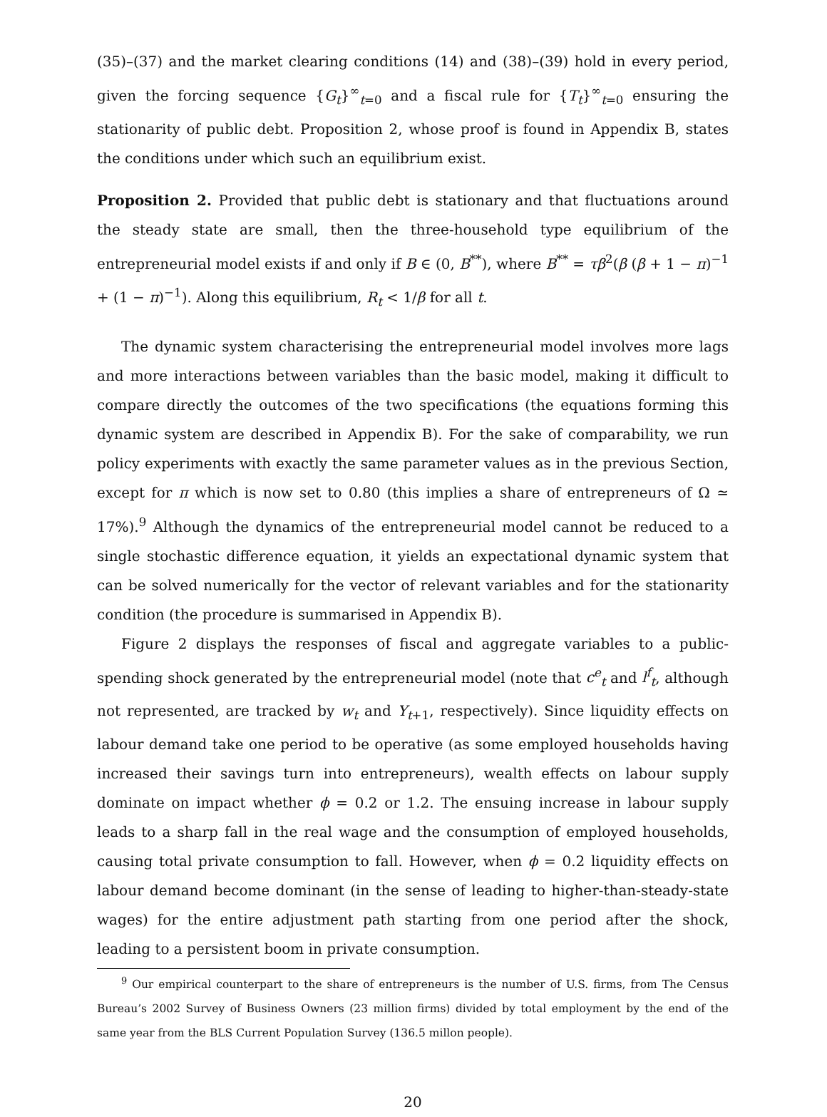(35)–(37) and the market clearing conditions (14) and (38)–(39) hold in every period, given the forcing sequence {G<sub>t</sub>}<sup>∞</sup><sub>t=0</sub> and a fiscal rule for {T<sub>t</sub>}<sup>∞</sup><sub>t=0</sub> ensuring the stationarity of public debt. Proposition 2, whose proof is found in Appendix B, states the conditions under which such an equilibrium exist.
Proposition 2. Provided that public debt is stationary and that fluctuations around the steady state are small, then the three-household type equilibrium of the entrepreneurial model exists if and only if B ∈ (0, B<sup>**</sup>), where B<sup>**</sup> = τβ<sup>2</sup>(β (β + 1 − π)<sup>−1</sup> + (1 − π)<sup>−1</sup>). Along this equilibrium, R<sub>t</sub> < 1/β for all t.
The dynamic system characterising the entrepreneurial model involves more lags and more interactions between variables than the basic model, making it difficult to compare directly the outcomes of the two specifications (the equations forming this dynamic system are described in Appendix B). For the sake of comparability, we run policy experiments with exactly the same parameter values as in the previous Section, except for π which is now set to 0.80 (this implies a share of entrepreneurs of Ω ≃ 17%).<sup>9</sup> Although the dynamics of the entrepreneurial model cannot be reduced to a single stochastic difference equation, it yields an expectational dynamic system that can be solved numerically for the vector of relevant variables and for the stationarity condition (the procedure is summarised in Appendix B).
Figure 2 displays the responses of fiscal and aggregate variables to a public-spending shock generated by the entrepreneurial model (note that c<sup>e</sup><sub>t</sub> and l<sup>f</sup><sub>t</sub>, although not represented, are tracked by w<sub>t</sub> and Y<sub>t+1</sub>, respectively). Since liquidity effects on labour demand take one period to be operative (as some employed households having increased their savings turn into entrepreneurs), wealth effects on labour supply dominate on impact whether ϕ = 0.2 or 1.2. The ensuing increase in labour supply leads to a sharp fall in the real wage and the consumption of employed households, causing total private consumption to fall. However, when ϕ = 0.2 liquidity effects on labour demand become dominant (in the sense of leading to higher-than-steady-state wages) for the entire adjustment path starting from one period after the shock, leading to a persistent boom in private consumption.
<sup>9</sup> Our empirical counterpart to the share of entrepreneurs is the number of U.S. firms, from The Census Bureau’s 2002 Survey of Business Owners (23 million firms) divided by total employment by the end of the same year from the BLS Current Population Survey (136.5 millon people).
20